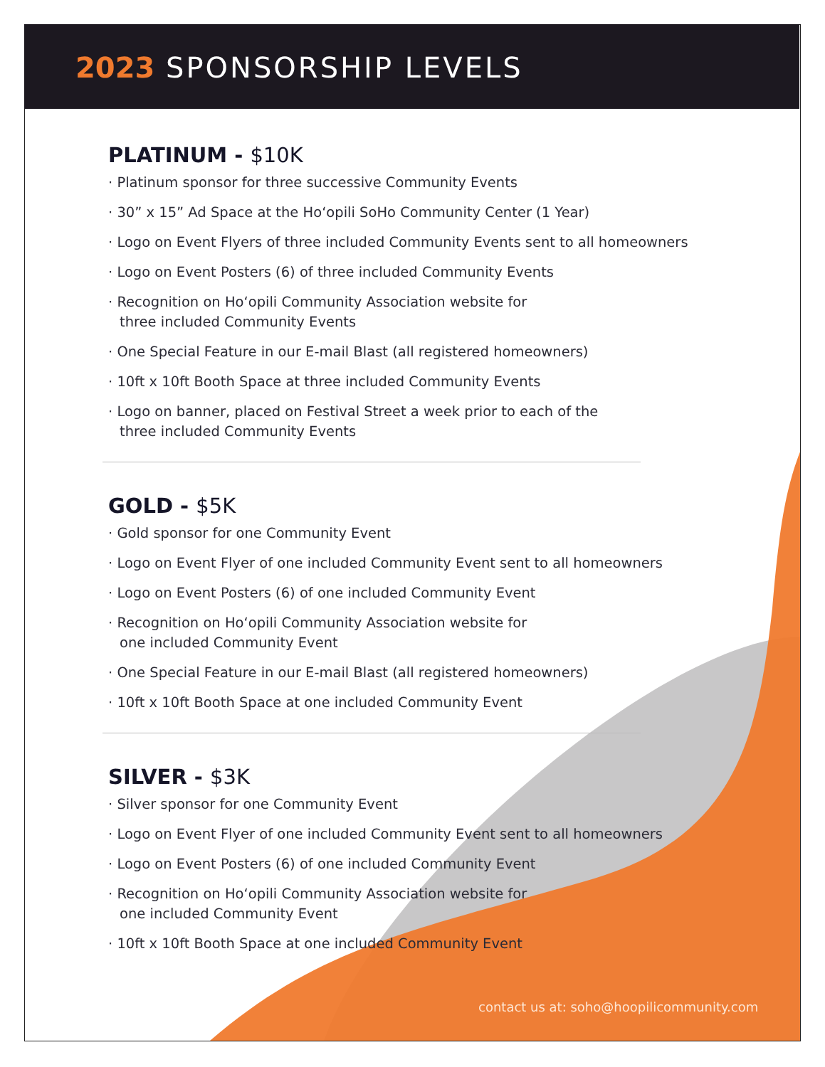2023 SPONSORSHIP LEVELS
PLATINUM - $10K
· Platinum sponsor for three successive Community Events
· 30” x 15” Ad Space at the Ho‘opili SoHo Community Center (1 Year)
· Logo on Event Flyers of three included Community Events sent to all homeowners
· Logo on Event Posters (6) of three included Community Events
· Recognition on Ho‘opili Community Association website for
three included Community Events
· One Special Feature in our E-mail Blast (all registered homeowners)
· 10ft x 10ft Booth Space at three included Community Events
· Logo on banner, placed on Festival Street a week prior to each of the
three included Community Events
GOLD - $5K
· Gold sponsor for one Community Event
· Logo on Event Flyer of one included Community Event sent to all homeowners
· Logo on Event Posters (6) of one included Community Event
· Recognition on Ho‘opili Community Association website for
one included Community Event
· One Special Feature in our E-mail Blast (all registered homeowners)
· 10ft x 10ft Booth Space at one included Community Event
SILVER - $3K
· Silver sponsor for one Community Event
· Logo on Event Flyer of one included Community Event sent to all homeowners
· Logo on Event Posters (6) of one included Community Event
· Recognition on Ho‘opili Community Association website for
one included Community Event
· 10ft x 10ft Booth Space at one included Community Event
contact us at: soho@hoopilicommunity.com